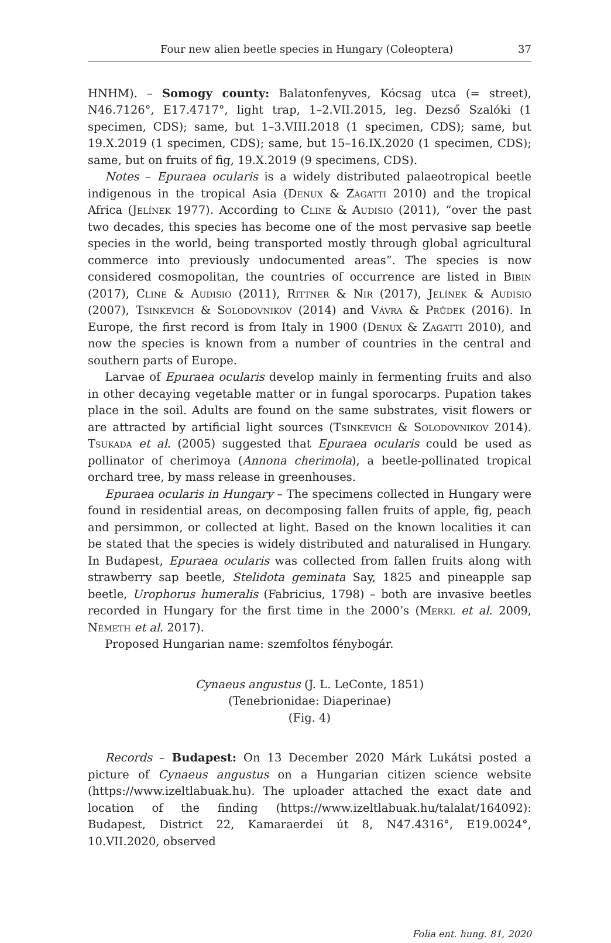Four new alien beetle species in Hungary (Coleoptera) 37
HNHM). – Somogy county: Balatonfenyves, Kócsag utca (= street), N46.7126°, E17.4717°, light trap, 1–2.VII.2015, leg. Dezső Szalóki (1 specimen, CDS); same, but 1–3.VIII.2018 (1 specimen, CDS); same, but 19.X.2019 (1 specimen, CDS); same, but 15–16.IX.2020 (1 specimen, CDS); same, but on fruits of fig, 19.X.2019 (9 specimens, CDS).
  Notes – Epuraea ocularis is a widely distributed palaeotropical beetle indigenous in the tropical Asia (Denux & Zagatti 2010) and the tropical Africa (Jelínek 1977). According to Cline & Audisio (2011), “over the past two decades, this species has become one of the most pervasive sap beetle species in the world, being transported mostly through global agricultural commerce into previously undocumented areas”. The species is now considered cosmopolitan, the countries of occurrence are listed in Bibin (2017), Cline & Audisio (2011), Rittner & Nir (2017), Jelínek & Audisio (2007), Tsinkevich & Solodovnikov (2014) and Vávra & Průdek (2016). In Europe, the first record is from Italy in 1900 (Denux & Zagatti 2010), and now the species is known from a number of countries in the central and southern parts of Europe.
  Larvae of Epuraea ocularis develop mainly in fermenting fruits and also in other decaying vegetable matter or in fungal sporocarps. Pupation takes place in the soil. Adults are found on the same substrates, visit flowers or are attracted by artificial light sources (Tsinkevich & Solodovnikov 2014). Tsukada et al. (2005) suggested that Epuraea ocularis could be used as pollinator of cherimoya (Annona cherimola), a beetle-pollinated tropical orchard tree, by mass release in greenhouses.
  Epuraea ocularis in Hungary – The specimens collected in Hungary were found in residential areas, on decomposing fallen fruits of apple, fig, peach and persimmon, or collected at light. Based on the known localities it can be stated that the species is widely distributed and naturalised in Hungary. In Budapest, Epuraea ocularis was collected from fallen fruits along with strawberry sap beetle, Stelidota geminata Say, 1825 and pineapple sap beetle, Urophorus humeralis (Fabricius, 1798) – both are invasive beetles recorded in Hungary for the first time in the 2000’s (Merkl et al. 2009, Németh et al. 2017).
  Proposed Hungarian name: szemfoltos fénybogár.
Cynaeus angustus (J. L. LeConte, 1851)
(Tenebrionidae: Diaperinae)
(Fig. 4)
  Records – Budapest: On 13 December 2020 Márk Lukátsi posted a picture of Cynaeus angustus on a Hungarian citizen science website (https://www.izeltlabuak.hu). The uploader attached the exact date and location of the finding (https://www.izeltlabuak.hu/talalat/164092): Budapest, District 22, Kamaraerdei út 8, N47.4316°, E19.0024°, 10.VII.2020, observed
Folia ent. hung. 81, 2020